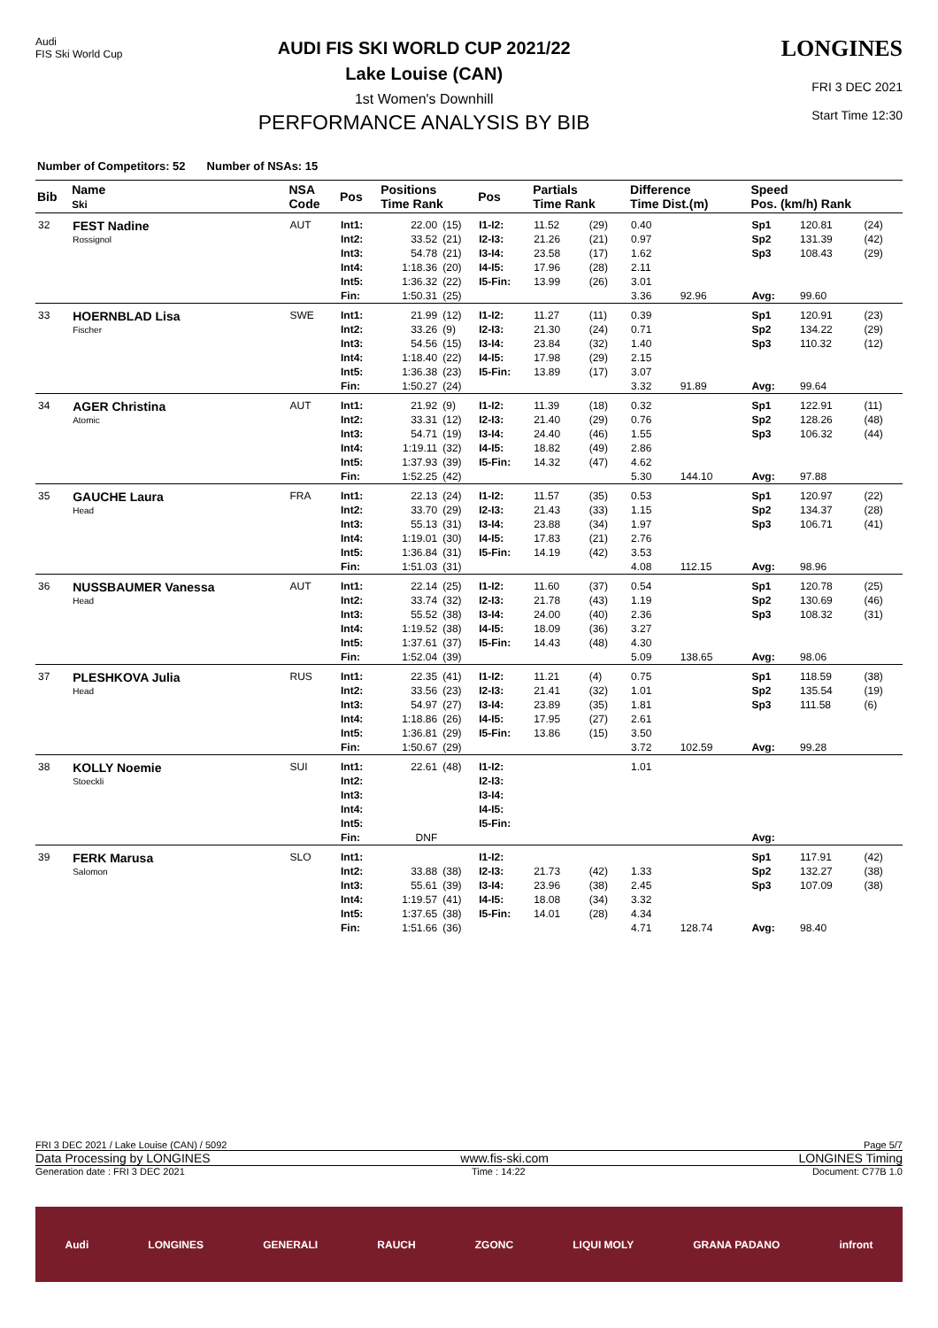Audi
FIS Ski World Cup
AUDI FIS SKI WORLD CUP 2021/22
Lake Louise (CAN)
1st Women's Downhill
PERFORMANCE ANALYSIS BY BIB
LONGINES
FRI 3 DEC 2021
Start Time 12:30
Number of Competitors: 52 Number of NSAs: 15
| Bib | Name Ski | NSA Code | Pos | Positions Time Rank | | Pos | Partials Time Rank | | Difference Time Dist.(m) | | Speed Pos. (km/h) Rank | | |
| --- | --- | --- | --- | --- | --- | --- | --- | --- | --- | --- | --- | --- | --- |
| 32 | FEST Nadine Rossignol | AUT | Int1: | 22.00 | (15) | I1-I2: | 11.52 | (29) | 0.40 | | Sp1 | 120.81 | (24) |
| | | | Int2: | 33.52 | (21) | I2-I3: | 21.26 | (21) | 0.97 | | Sp2 | 131.39 | (42) |
| | | | Int3: | 54.78 | (21) | I3-I4: | 23.58 | (17) | 1.62 | | Sp3 | 108.43 | (29) |
| | | | Int4: | 1:18.36 | (20) | I4-I5: | 17.96 | (28) | 2.11 | | | | |
| | | | Int5: | 1:36.32 | (22) | I5-Fin: | 13.99 | (26) | 3.01 | | | | |
| | | | Fin: | 1:50.31 | (25) | | | | 3.36 | 92.96 | Avg: | 99.60 | |
| 33 | HOERNBLAD Lisa Fischer | SWE | Int1: | 21.99 | (12) | I1-I2: | 11.27 | (11) | 0.39 | | Sp1 | 120.91 | (23) |
| | | | Int2: | 33.26 | (9) | I2-I3: | 21.30 | (24) | 0.71 | | Sp2 | 134.22 | (29) |
| | | | Int3: | 54.56 | (15) | I3-I4: | 23.84 | (32) | 1.40 | | Sp3 | 110.32 | (12) |
| | | | Int4: | 1:18.40 | (22) | I4-I5: | 17.98 | (29) | 2.15 | | | | |
| | | | Int5: | 1:36.38 | (23) | I5-Fin: | 13.89 | (17) | 3.07 | | | | |
| | | | Fin: | 1:50.27 | (24) | | | | 3.32 | 91.89 | Avg: | 99.64 | |
| 34 | AGER Christina Atomic | AUT | Int1: | 21.92 | (9) | I1-I2: | 11.39 | (18) | 0.32 | | Sp1 | 122.91 | (11) |
| | | | Int2: | 33.31 | (12) | I2-I3: | 21.40 | (29) | 0.76 | | Sp2 | 128.26 | (48) |
| | | | Int3: | 54.71 | (19) | I3-I4: | 24.40 | (46) | 1.55 | | Sp3 | 106.32 | (44) |
| | | | Int4: | 1:19.11 | (32) | I4-I5: | 18.82 | (49) | 2.86 | | | | |
| | | | Int5: | 1:37.93 | (39) | I5-Fin: | 14.32 | (47) | 4.62 | | | | |
| | | | Fin: | 1:52.25 | (42) | | | | 5.30 | 144.10 | Avg: | 97.88 | |
| 35 | GAUCHE Laura Head | FRA | Int1: | 22.13 | (24) | I1-I2: | 11.57 | (35) | 0.53 | | Sp1 | 120.97 | (22) |
| | | | Int2: | 33.70 | (29) | I2-I3: | 21.43 | (33) | 1.15 | | Sp2 | 134.37 | (28) |
| | | | Int3: | 55.13 | (31) | I3-I4: | 23.88 | (34) | 1.97 | | Sp3 | 106.71 | (41) |
| | | | Int4: | 1:19.01 | (30) | I4-I5: | 17.83 | (21) | 2.76 | | | | |
| | | | Int5: | 1:36.84 | (31) | I5-Fin: | 14.19 | (42) | 3.53 | | | | |
| | | | Fin: | 1:51.03 | (31) | | | | 4.08 | 112.15 | Avg: | 98.96 | |
| 36 | NUSSBAUMER Vanessa Head | AUT | Int1: | 22.14 | (25) | I1-I2: | 11.60 | (37) | 0.54 | | Sp1 | 120.78 | (25) |
| | | | Int2: | 33.74 | (32) | I2-I3: | 21.78 | (43) | 1.19 | | Sp2 | 130.69 | (46) |
| | | | Int3: | 55.52 | (38) | I3-I4: | 24.00 | (40) | 2.36 | | Sp3 | 108.32 | (31) |
| | | | Int4: | 1:19.52 | (38) | I4-I5: | 18.09 | (36) | 3.27 | | | | |
| | | | Int5: | 1:37.61 | (37) | I5-Fin: | 14.43 | (48) | 4.30 | | | | |
| | | | Fin: | 1:52.04 | (39) | | | | 5.09 | 138.65 | Avg: | 98.06 | |
| 37 | PLESHKOVA Julia Head | RUS | Int1: | 22.35 | (41) | I1-I2: | 11.21 | (4) | 0.75 | | Sp1 | 118.59 | (38) |
| | | | Int2: | 33.56 | (23) | I2-I3: | 21.41 | (32) | 1.01 | | Sp2 | 135.54 | (19) |
| | | | Int3: | 54.97 | (27) | I3-I4: | 23.89 | (35) | 1.81 | | Sp3 | 111.58 | (6) |
| | | | Int4: | 1:18.86 | (26) | I4-I5: | 17.95 | (27) | 2.61 | | | | |
| | | | Int5: | 1:36.81 | (29) | I5-Fin: | 13.86 | (15) | 3.50 | | | | |
| | | | Fin: | 1:50.67 | (29) | | | | 3.72 | 102.59 | Avg: | 99.28 | |
| 38 | KOLLY Noemie Stoeckli | SUI | Int1: | 22.61 | (48) | I1-I2: | | | 1.01 | | | | |
| | | | Int2: | | | I2-I3: | | | | | | | |
| | | | Int3: | | | I3-I4: | | | | | | | |
| | | | Int4: | | | I4-I5: | | | | | | | |
| | | | Int5: | | | I5-Fin: | | | | | | | |
| | | | Fin: | DNF | | | | | | | Avg: | | |
| 39 | FERK Marusa Salomon | SLO | Int1: | | | I1-I2: | | | | | Sp1 | 117.91 | (42) |
| | | | Int2: | 33.88 | (38) | I2-I3: | 21.73 | (42) | 1.33 | | Sp2 | 132.27 | (38) |
| | | | Int3: | 55.61 | (39) | I3-I4: | 23.96 | (38) | 2.45 | | Sp3 | 107.09 | (38) |
| | | | Int4: | 1:19.57 | (41) | I4-I5: | 18.08 | (34) | 3.32 | | | | |
| | | | Int5: | 1:37.65 | (38) | I5-Fin: | 14.01 | (28) | 4.34 | | | | |
| | | | Fin: | 1:51.66 | (36) | | | | 4.71 | 128.74 | Avg: | 98.40 | |
FRI 3 DEC 2021 / Lake Louise (CAN) / 5092 Page 5/7
Data Processing by LONGINES www.fis-ski.com LONGINES Timing
Generation date : FRI 3 DEC 2021 Time : 14:22 Document: C77B 1.0
Audi LONGINES GENERALI RAUCH ZGONC LIQUI MOLY GRANA PADANO infront